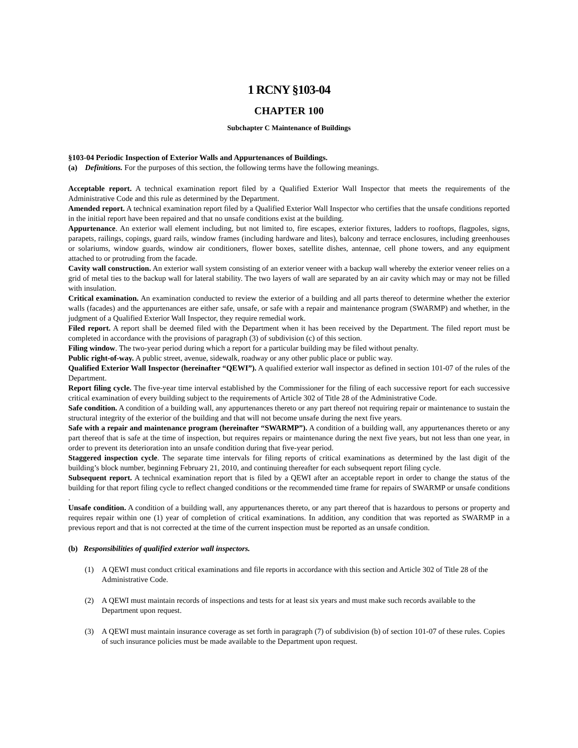1 RCNY §103-04
CHAPTER 100
Subchapter C Maintenance of Buildings
§103-04 Periodic Inspection of Exterior Walls and Appurtenances of Buildings.
(a) Definitions. For the purposes of this section, the following terms have the following meanings.
Acceptable report. A technical examination report filed by a Qualified Exterior Wall Inspector that meets the requirements of the Administrative Code and this rule as determined by the Department.
Amended report. A technical examination report filed by a Qualified Exterior Wall Inspector who certifies that the unsafe conditions reported in the initial report have been repaired and that no unsafe conditions exist at the building.
Appurtenance. An exterior wall element including, but not limited to, fire escapes, exterior fixtures, ladders to rooftops, flagpoles, signs, parapets, railings, copings, guard rails, window frames (including hardware and lites), balcony and terrace enclosures, including greenhouses or solariums, window guards, window air conditioners, flower boxes, satellite dishes, antennae, cell phone towers, and any equipment attached to or protruding from the facade.
Cavity wall construction. An exterior wall system consisting of an exterior veneer with a backup wall whereby the exterior veneer relies on a grid of metal ties to the backup wall for lateral stability. The two layers of wall are separated by an air cavity which may or may not be filled with insulation.
Critical examination. An examination conducted to review the exterior of a building and all parts thereof to determine whether the exterior walls (facades) and the appurtenances are either safe, unsafe, or safe with a repair and maintenance program (SWARMP) and whether, in the judgment of a Qualified Exterior Wall Inspector, they require remedial work.
Filed report. A report shall be deemed filed with the Department when it has been received by the Department. The filed report must be completed in accordance with the provisions of paragraph (3) of subdivision (c) of this section.
Filing window. The two-year period during which a report for a particular building may be filed without penalty.
Public right-of-way. A public street, avenue, sidewalk, roadway or any other public place or public way.
Qualified Exterior Wall Inspector (hereinafter “QEWI”). A qualified exterior wall inspector as defined in section 101-07 of the rules of the Department.
Report filing cycle. The five-year time interval established by the Commissioner for the filing of each successive report for each successive critical examination of every building subject to the requirements of Article 302 of Title 28 of the Administrative Code.
Safe condition. A condition of a building wall, any appurtenances thereto or any part thereof not requiring repair or maintenance to sustain the structural integrity of the exterior of the building and that will not become unsafe during the next five years.
Safe with a repair and maintenance program (hereinafter “SWARMP”). A condition of a building wall, any appurtenances thereto or any part thereof that is safe at the time of inspection, but requires repairs or maintenance during the next five years, but not less than one year, in order to prevent its deterioration into an unsafe condition during that five-year period.
Staggered inspection cycle. The separate time intervals for filing reports of critical examinations as determined by the last digit of the building’s block number, beginning February 21, 2010, and continuing thereafter for each subsequent report filing cycle.
Subsequent report. A technical examination report that is filed by a QEWI after an acceptable report in order to change the status of the building for that report filing cycle to reflect changed conditions or the recommended time frame for repairs of SWARMP or unsafe conditions .
Unsafe condition. A condition of a building wall, any appurtenances thereto, or any part thereof that is hazardous to persons or property and requires repair within one (1) year of completion of critical examinations. In addition, any condition that was reported as SWARMP in a previous report and that is not corrected at the time of the current inspection must be reported as an unsafe condition.
(b) Responsibilities of qualified exterior wall inspectors.
(1) A QEWI must conduct critical examinations and file reports in accordance with this section and Article 302 of Title 28 of the Administrative Code.
(2) A QEWI must maintain records of inspections and tests for at least six years and must make such records available to the Department upon request.
(3) A QEWI must maintain insurance coverage as set forth in paragraph (7) of subdivision (b) of section 101-07 of these rules. Copies of such insurance policies must be made available to the Department upon request.